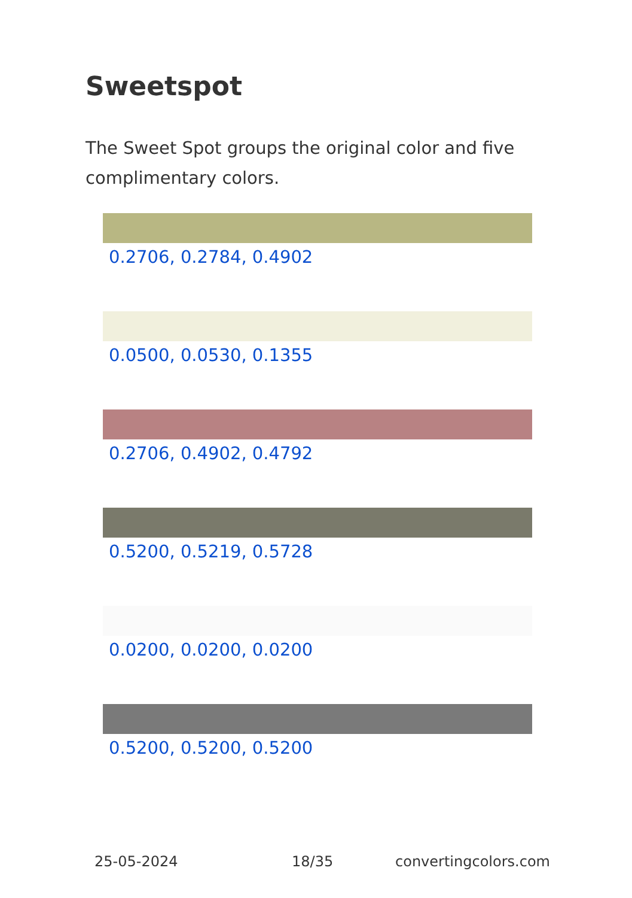Sweetspot
The Sweet Spot groups the original color and five complimentary colors.
0.2706, 0.2784, 0.4902
0.0500, 0.0530, 0.1355
0.2706, 0.4902, 0.4792
0.5200, 0.5219, 0.5728
0.0200, 0.0200, 0.0200
0.5200, 0.5200, 0.5200
25-05-2024 18/35 convertingcolors.com